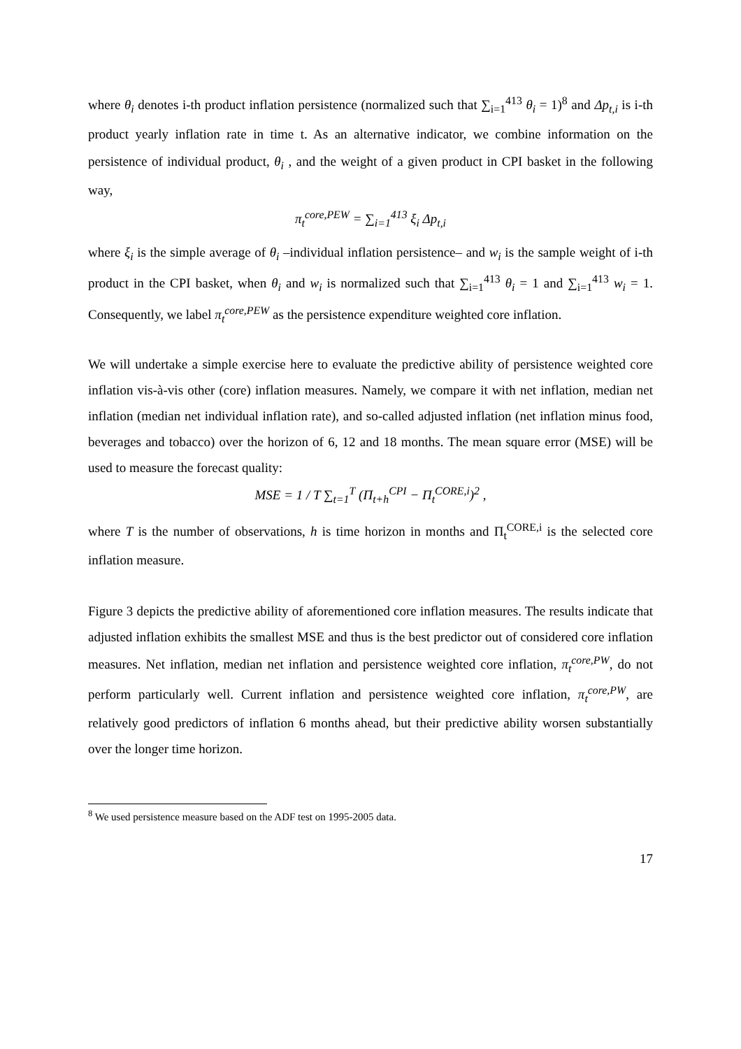where θ<sub>i</sub> denotes i-th product inflation persistence (normalized such that ∑<sub>i=1</sub><sup>413</sup> θ<sub>i</sub> = 1)<sup>8</sup> and Δp<sub>t,i</sub> is i-th product yearly inflation rate in time t. As an alternative indicator, we combine information on the persistence of individual product, θ<sub>i</sub> , and the weight of a given product in CPI basket in the following way,
π<sub>t</sub><sup>core,PEW</sup> = ∑<sub>i=1</sub><sup>413</sup> ξ<sub>i</sub> Δp<sub>t,i</sub>
where ξ<sub>i</sub> is the simple average of θ<sub>i</sub> –individual inflation persistence– and w<sub>i</sub> is the sample weight of i-th product in the CPI basket, when θ<sub>i</sub> and w<sub>i</sub> is normalized such that ∑<sub>i=1</sub><sup>413</sup> θ<sub>i</sub> = 1 and ∑<sub>i=1</sub><sup>413</sup> w<sub>i</sub> = 1. Consequently, we label π<sub>t</sub><sup>core,PEW</sup> as the persistence expenditure weighted core inflation.
We will undertake a simple exercise here to evaluate the predictive ability of persistence weighted core inflation vis-à-vis other (core) inflation measures. Namely, we compare it with net inflation, median net inflation (median net individual inflation rate), and so-called adjusted inflation (net inflation minus food, beverages and tobacco) over the horizon of 6, 12 and 18 months. The mean square error (MSE) will be used to measure the forecast quality:
MSE = 1 / T ∑<sub>t=1</sub><sup>T</sup> (Π<sub>t+h</sub><sup>CPI</sup> − Π<sub>t</sub><sup>CORE,i</sup>)<sup>2</sup> ,
where T is the number of observations, h is time horizon in months and Π<sub>t</sub><sup>CORE,i</sup> is the selected core inflation measure.
Figure 3 depicts the predictive ability of aforementioned core inflation measures. The results indicate that adjusted inflation exhibits the smallest MSE and thus is the best predictor out of considered core inflation measures. Net inflation, median net inflation and persistence weighted core inflation, π<sub>t</sub><sup>core,PW</sup>, do not perform particularly well. Current inflation and persistence weighted core inflation, π<sub>t</sub><sup>core,PW</sup>, are relatively good predictors of inflation 6 months ahead, but their predictive ability worsen substantially over the longer time horizon.
<sup>8</sup> We used persistence measure based on the ADF test on 1995-2005 data.
17